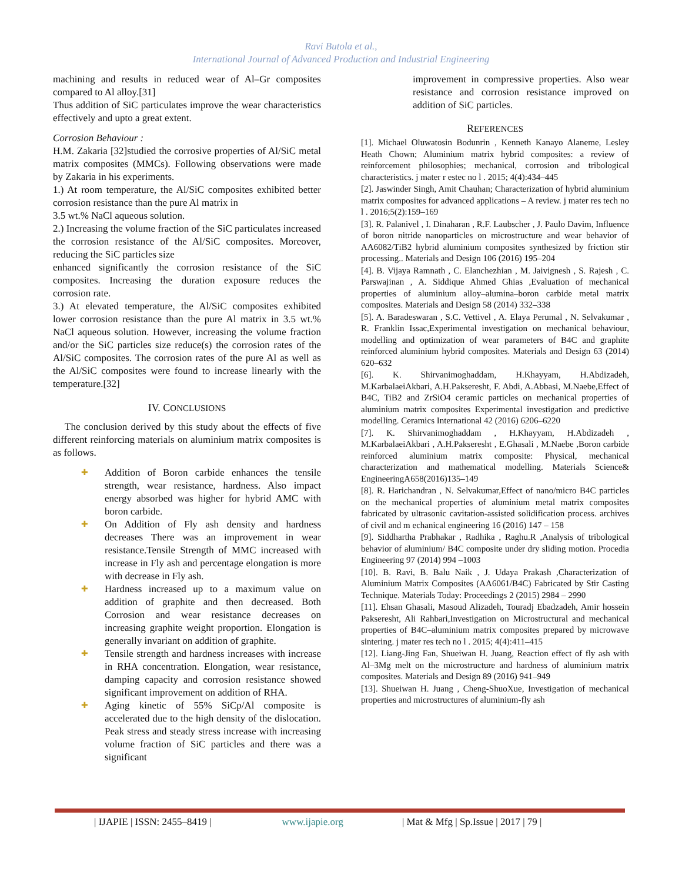Ravi Butola et al.,
International Journal of Advanced Production and Industrial Engineering
machining and results in reduced wear of Al–Gr composites compared to Al alloy.[31]
Thus addition of SiC particulates improve the wear characteristics effectively and upto a great extent.
Corrosion Behaviour :
H.M. Zakaria [32]studied the corrosive properties of Al/SiC metal matrix composites (MMCs). Following observations were made by Zakaria in his experiments.
1.) At room temperature, the Al/SiC composites exhibited better corrosion resistance than the pure Al matrix in
3.5 wt.% NaCl aqueous solution.
2.) Increasing the volume fraction of the SiC particulates increased the corrosion resistance of the Al/SiC composites. Moreover, reducing the SiC particles size
enhanced significantly the corrosion resistance of the SiC composites. Increasing the duration exposure reduces the corrosion rate.
3.) At elevated temperature, the Al/SiC composites exhibited lower corrosion resistance than the pure Al matrix in 3.5 wt.% NaCl aqueous solution. However, increasing the volume fraction and/or the SiC particles size reduce(s) the corrosion rates of the Al/SiC composites. The corrosion rates of the pure Al as well as the Al/SiC composites were found to increase linearly with the temperature.[32]
IV. CONCLUSIONS
The conclusion derived by this study about the effects of five different reinforcing materials on aluminium matrix composites is as follows.
✚ Addition of Boron carbide enhances the tensile strength, wear resistance, hardness. Also impact energy absorbed was higher for hybrid AMC with boron carbide.
✚ On Addition of Fly ash density and hardness decreases There was an improvement in wear resistance.Tensile Strength of MMC increased with increase in Fly ash and percentage elongation is more with decrease in Fly ash.
✚ Hardness increased up to a maximum value on addition of graphite and then decreased. Both Corrosion and wear resistance decreases on increasing graphite weight proportion. Elongation is generally invariant on addition of graphite.
✚ Tensile strength and hardness increases with increase in RHA concentration. Elongation, wear resistance, damping capacity and corrosion resistance showed significant improvement on addition of RHA.
✚ Aging kinetic of 55% SiCp/Al composite is accelerated due to the high density of the dislocation. Peak stress and steady stress increase with increasing volume fraction of SiC particles and there was a significant
improvement in compressive properties. Also wear resistance and corrosion resistance improved on addition of SiC particles.
REFERENCES
[1]. Michael Oluwatosin Bodunrin , Kenneth Kanayo Alaneme, Lesley Heath Chown; Aluminium matrix hybrid composites: a review of reinforcement philosophies; mechanical, corrosion and tribological characteristics. j mater r estec no l . 2015; 4(4):434–445
[2]. Jaswinder Singh, Amit Chauhan; Characterization of hybrid aluminium matrix composites for advanced applications – A review. j mater res tech no l . 2016;5(2):159–169
[3]. R. Palanivel , I. Dinaharan , R.F. Laubscher , J. Paulo Davim, Influence of boron nitride nanoparticles on microstructure and wear behavior of AA6082/TiB2 hybrid aluminium composites synthesized by friction stir processing.. Materials and Design 106 (2016) 195–204
[4]. B. Vijaya Ramnath , C. Elanchezhian , M. Jaivignesh , S. Rajesh , C. Parswajinan , A. Siddique Ahmed Ghias ,Evaluation of mechanical properties of aluminium alloy–alumina–boron carbide metal matrix composites. Materials and Design 58 (2014) 332–338
[5]. A. Baradeswaran , S.C. Vettivel , A. Elaya Perumal , N. Selvakumar , R. Franklin Issac,Experimental investigation on mechanical behaviour, modelling and optimization of wear parameters of B4C and graphite reinforced aluminium hybrid composites. Materials and Design 63 (2014) 620–632
[6]. K. Shirvanimoghaddam, H.Khayyam, H.Abdizadeh, M.KarbalaeiAkbari, A.H.Pakseresht, F. Abdi, A.Abbasi, M.Naebe,Effect of B4C, TiB2 and ZrSiO4 ceramic particles on mechanical properties of aluminium matrix composites Experimental investigation and predictive modelling. Ceramics International 42 (2016) 6206–6220
[7]. K. Shirvanimoghaddam , H.Khayyam, H.Abdizadeh , M.KarbalaeiAkbari , A.H.Pakseresht , E.Ghasali , M.Naebe ,Boron carbide reinforced aluminium matrix composite: Physical, mechanical characterization and mathematical modelling. Materials Science& EngineeringA658(2016)135–149
[8]. R. Harichandran , N. Selvakumar,Effect of nano/micro B4C particles on the mechanical properties of aluminium metal matrix composites fabricated by ultrasonic cavitation-assisted solidification process. archives of civil and m echanical engineering 16 (2016) 147 – 158
[9]. Siddhartha Prabhakar , Radhika , Raghu.R ,Analysis of tribological behavior of aluminium/ B4C composite under dry sliding motion. Procedia Engineering 97 (2014) 994 –1003
[10]. B. Ravi, B. Balu Naik , J. Udaya Prakash ,Characterization of Aluminium Matrix Composites (AA6061/B4C) Fabricated by Stir Casting Technique. Materials Today: Proceedings 2 (2015) 2984 – 2990
[11]. Ehsan Ghasali, Masoud Alizadeh, Touradj Ebadzadeh, Amir hossein Pakseresht, Ali Rahbari,Investigation on Microstructural and mechanical properties of B4C–aluminium matrix composites prepared by microwave sintering. j mater res tech no l . 2015; 4(4):411–415
[12]. Liang-Jing Fan, Shueiwan H. Juang, Reaction effect of fly ash with Al–3Mg melt on the microstructure and hardness of aluminium matrix composites. Materials and Design 89 (2016) 941–949
[13]. Shueiwan H. Juang , Cheng-ShuoXue, Investigation of mechanical properties and microstructures of aluminium-fly ash
| IJAPIE | ISSN: 2455–8419 | www.ijapie.org | Mat & Mfg | Sp.Issue | 2017 | 79 |